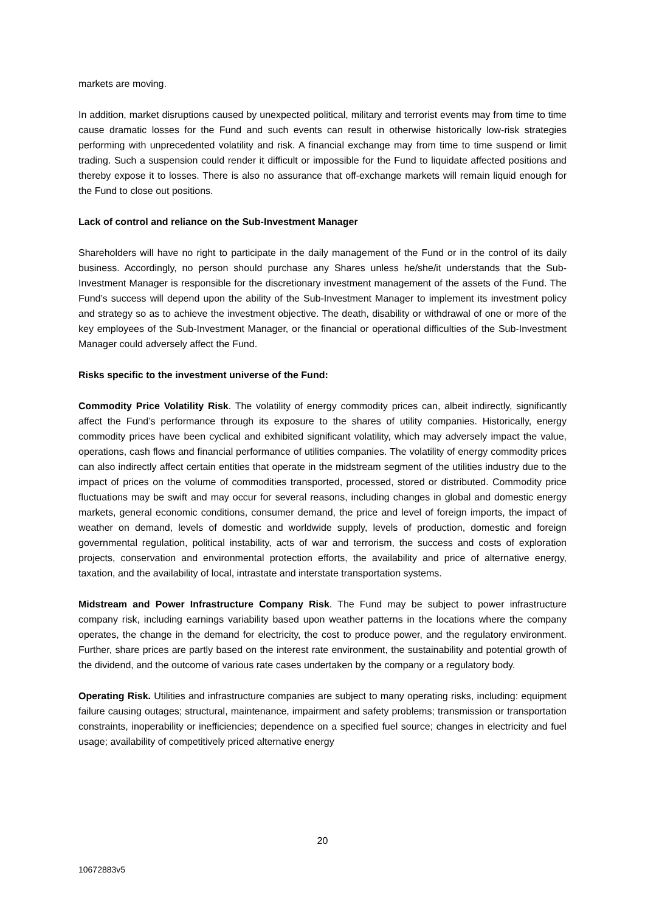markets are moving.
In addition, market disruptions caused by unexpected political, military and terrorist events may from time to time cause dramatic losses for the Fund and such events can result in otherwise historically low-risk strategies performing with unprecedented volatility and risk. A financial exchange may from time to time suspend or limit trading. Such a suspension could render it difficult or impossible for the Fund to liquidate affected positions and thereby expose it to losses. There is also no assurance that off-exchange markets will remain liquid enough for the Fund to close out positions.
Lack of control and reliance on the Sub-Investment Manager
Shareholders will have no right to participate in the daily management of the Fund or in the control of its daily business. Accordingly, no person should purchase any Shares unless he/she/it understands that the Sub-Investment Manager is responsible for the discretionary investment management of the assets of the Fund. The Fund’s success will depend upon the ability of the Sub-Investment Manager to implement its investment policy and strategy so as to achieve the investment objective. The death, disability or withdrawal of one or more of the key employees of the Sub-Investment Manager, or the financial or operational difficulties of the Sub-Investment Manager could adversely affect the Fund.
Risks specific to the investment universe of the Fund:
Commodity Price Volatility Risk. The volatility of energy commodity prices can, albeit indirectly, significantly affect the Fund’s performance through its exposure to the shares of utility companies. Historically, energy commodity prices have been cyclical and exhibited significant volatility, which may adversely impact the value, operations, cash flows and financial performance of utilities companies. The volatility of energy commodity prices can also indirectly affect certain entities that operate in the midstream segment of the utilities industry due to the impact of prices on the volume of commodities transported, processed, stored or distributed. Commodity price fluctuations may be swift and may occur for several reasons, including changes in global and domestic energy markets, general economic conditions, consumer demand, the price and level of foreign imports, the impact of weather on demand, levels of domestic and worldwide supply, levels of production, domestic and foreign governmental regulation, political instability, acts of war and terrorism, the success and costs of exploration projects, conservation and environmental protection efforts, the availability and price of alternative energy, taxation, and the availability of local, intrastate and interstate transportation systems.
Midstream and Power Infrastructure Company Risk. The Fund may be subject to power infrastructure company risk, including earnings variability based upon weather patterns in the locations where the company operates, the change in the demand for electricity, the cost to produce power, and the regulatory environment. Further, share prices are partly based on the interest rate environment, the sustainability and potential growth of the dividend, and the outcome of various rate cases undertaken by the company or a regulatory body.
Operating Risk. Utilities and infrastructure companies are subject to many operating risks, including: equipment failure causing outages; structural, maintenance, impairment and safety problems; transmission or transportation constraints, inoperability or inefficiencies; dependence on a specified fuel source; changes in electricity and fuel usage; availability of competitively priced alternative energy
20
10672883v5